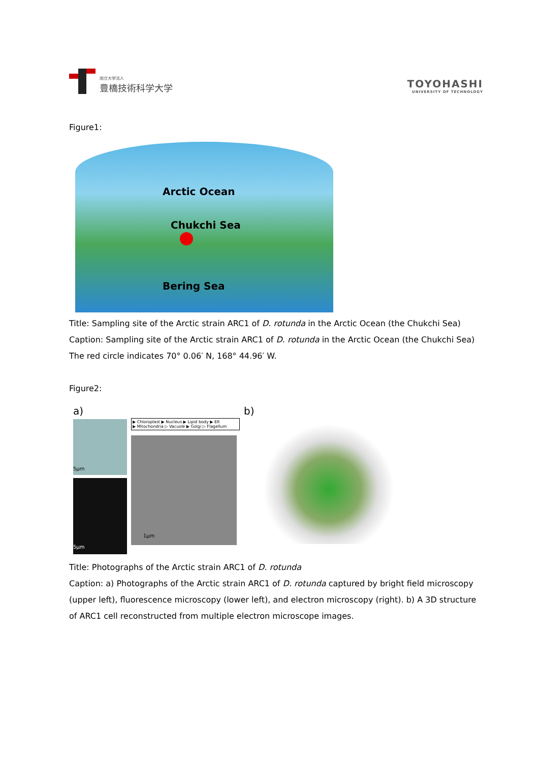国立大学法人
豊橋技術科学大学
TOYOHASHI
UNIVERSITY OF TECHNOLOGY
Figure1:
Arctic Ocean
Chukchi Sea
Bering Sea
Title: Sampling site of the Arctic strain ARC1 of D. rotunda in the Arctic Ocean (the Chukchi Sea)
Caption: Sampling site of the Arctic strain ARC1 of D. rotunda in the Arctic Ocean (the Chukchi Sea) The red circle indicates 70° 0.06′ N, 168° 44.96′ W.
Figure2:
a)
5µm
5µm
▶ Chloroplast ▶ Nucleus ▶ Lipid body ▶ ER
▶ Mitochondria ▷ Vacuole ▶ Golgi ▷ Flagellum
1µm
b)
Title: Photographs of the Arctic strain ARC1 of D. rotunda
Caption: a) Photographs of the Arctic strain ARC1 of D. rotunda captured by bright field microscopy (upper left), fluorescence microscopy (lower left), and electron microscopy (right). b) A 3D structure of ARC1 cell reconstructed from multiple electron microscope images.